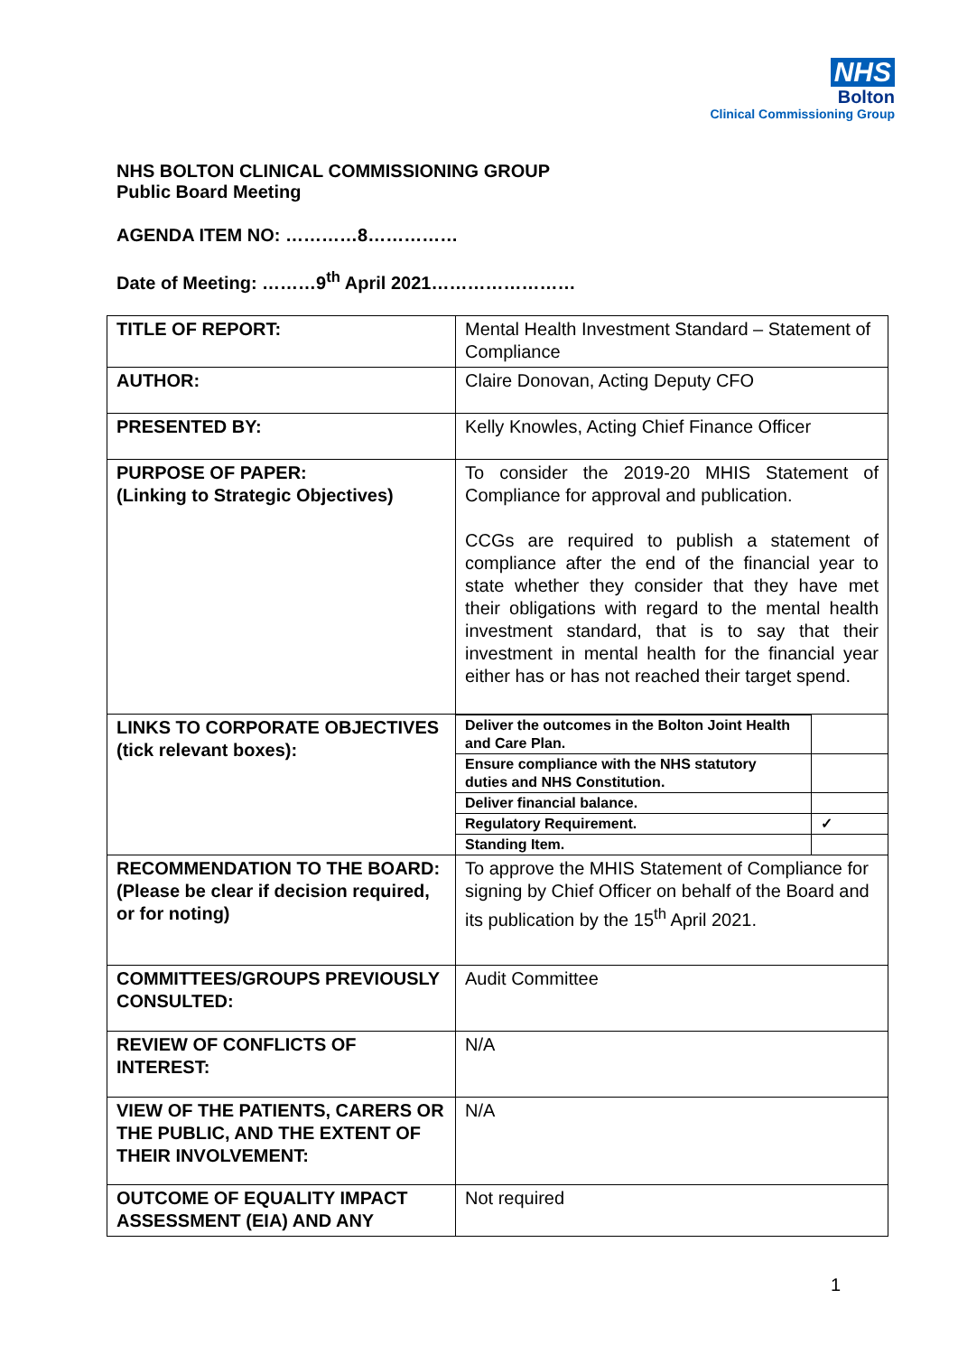NHS
Bolton
Clinical Commissioning Group
NHS BOLTON CLINICAL COMMISSIONING GROUP
Public Board Meeting
AGENDA ITEM NO: …………8……………
Date of Meeting: ………9<sup>th</sup> April 2021……………………
| TITLE OF REPORT: | Mental Health Investment Standard – Statement of Compliance |
| AUTHOR: | Claire Donovan, Acting Deputy CFO |
| PRESENTED BY: | Kelly Knowles, Acting Chief Finance Officer |
| PURPOSE OF PAPER: (Linking to Strategic Objectives) | To consider the 2019-20 MHIS Statement of Compliance for approval and publication. CCGs are required to publish a statement of compliance after the end of the financial year to state whether they consider that they have met their obligations with regard to the mental health investment standard, that is to say that their investment in mental health for the financial year either has or has not reached their target spend. |
| LINKS TO CORPORATE OBJECTIVES (tick relevant boxes): | / Deliver the outcomes in the Bolton Joint Health and Care Plan. / / / Ensure compliance with the NHS statutory duties and NHS Constitution. / / / Deliver financial balance. / / / Regulatory Requirement. / ✓ / / Standing Item. / / |
| RECOMMENDATION TO THE BOARD: (Please be clear if decision required, or for noting) | To approve the MHIS Statement of Compliance for signing by Chief Officer on behalf of the Board and its publication by the 15<sup>th</sup> April 2021. |
| COMMITTEES/GROUPS PREVIOUSLY CONSULTED: | Audit Committee |
| REVIEW OF CONFLICTS OF INTEREST: | N/A |
| VIEW OF THE PATIENTS, CARERS OR THE PUBLIC, AND THE EXTENT OF THEIR INVOLVEMENT: | N/A |
| OUTCOME OF EQUALITY IMPACT ASSESSMENT (EIA) AND ANY | Not required |
1